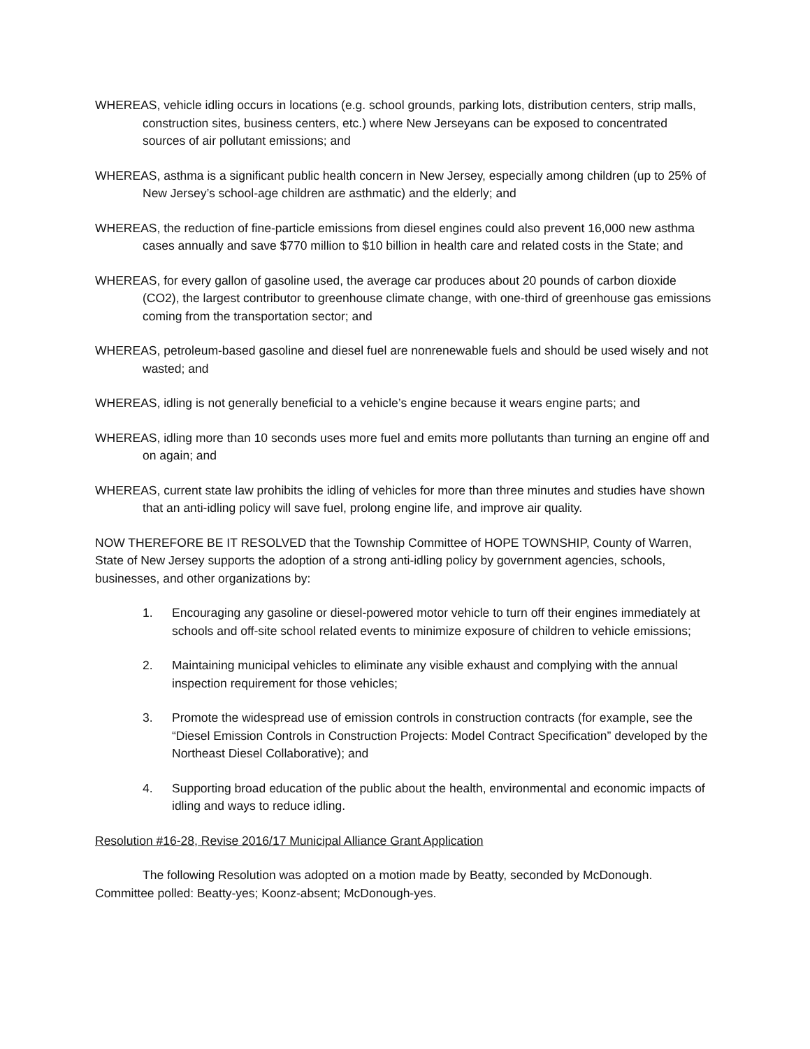WHEREAS, vehicle idling occurs in locations (e.g. school grounds, parking lots, distribution centers, strip malls, construction sites, business centers, etc.) where New Jerseyans can be exposed to concentrated sources of air pollutant emissions; and
WHEREAS, asthma is a significant public health concern in New Jersey, especially among children (up to 25% of New Jersey’s school-age children are asthmatic) and the elderly; and
WHEREAS, the reduction of fine-particle emissions from diesel engines could also prevent 16,000 new asthma cases annually and save $770 million to $10 billion in health care and related costs in the State; and
WHEREAS, for every gallon of gasoline used, the average car produces about 20 pounds of carbon dioxide (CO2), the largest contributor to greenhouse climate change, with one-third of greenhouse gas emissions coming from the transportation sector; and
WHEREAS, petroleum-based gasoline and diesel fuel are nonrenewable fuels and should be used wisely and not wasted; and
WHEREAS, idling is not generally beneficial to a vehicle’s engine because it wears engine parts; and
WHEREAS, idling more than 10 seconds uses more fuel and emits more pollutants than turning an engine off and on again; and
WHEREAS, current state law prohibits the idling of vehicles for more than three minutes and studies have shown that an anti-idling policy will save fuel, prolong engine life, and improve air quality.
NOW THEREFORE BE IT RESOLVED that the Township Committee of HOPE TOWNSHIP, County of Warren, State of New Jersey supports the adoption of a strong anti-idling policy by government agencies, schools, businesses, and other organizations by:
1. Encouraging any gasoline or diesel-powered motor vehicle to turn off their engines immediately at schools and off-site school related events to minimize exposure of children to vehicle emissions;
2. Maintaining municipal vehicles to eliminate any visible exhaust and complying with the annual inspection requirement for those vehicles;
3. Promote the widespread use of emission controls in construction contracts (for example, see the “Diesel Emission Controls in Construction Projects: Model Contract Specification” developed by the Northeast Diesel Collaborative); and
4. Supporting broad education of the public about the health, environmental and economic impacts of idling and ways to reduce idling.
Resolution #16-28, Revise 2016/17 Municipal Alliance Grant Application
The following Resolution was adopted on a motion made by Beatty, seconded by McDonough. Committee polled: Beatty-yes; Koonz-absent; McDonough-yes.